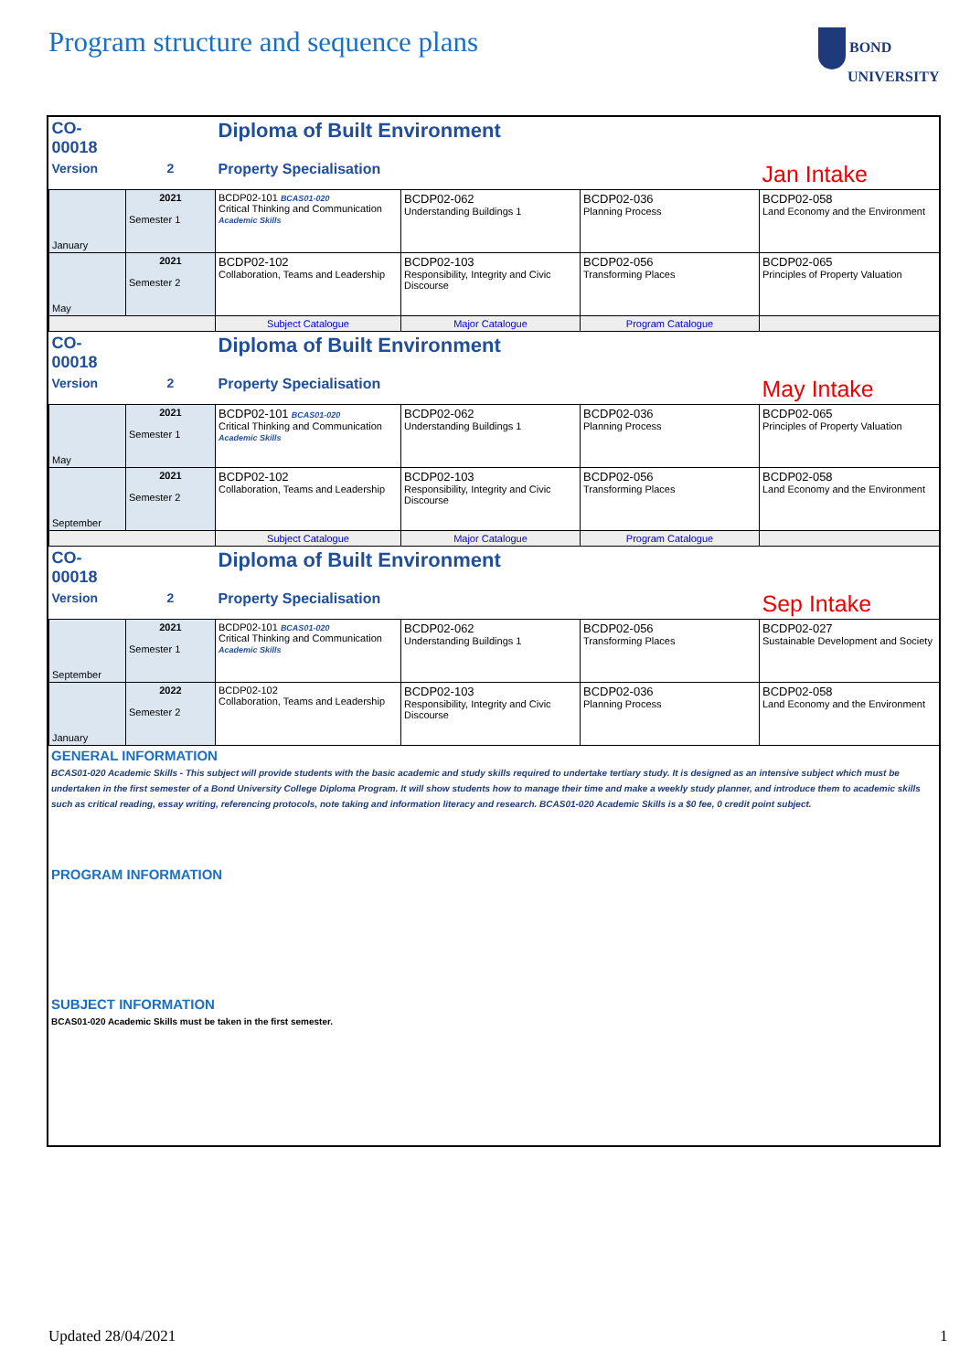Program structure and sequence plans
BOND
UNIVERSITY
| CO-00018 | | Diploma of Built Environment | | | |
| Version | 2 | Property Specialisation | | | Jan Intake |
| January | 2021 Semester 1 | BCDP02-101 BCAS01-020 Critical Thinking and Communication Academic Skills | BCDP02-062 Understanding Buildings 1 | BCDP02-036 Planning Process | BCDP02-058 Land Economy and the Environment |
| May | 2021 Semester 2 | BCDP02-102 Collaboration, Teams and Leadership | BCDP02-103 Responsibility, Integrity and Civic Discourse | BCDP02-056 Transforming Places | BCDP02-065 Principles of Property Valuation |
| | | Subject Catalogue | Major Catalogue | Program Catalogue | |
| CO-00018 | | Diploma of Built Environment | | | |
| Version | 2 | Property Specialisation | | | May Intake |
| May | 2021 Semester 1 | BCDP02-101 BCAS01-020 Critical Thinking and Communication Academic Skills | BCDP02-062 Understanding Buildings 1 | BCDP02-036 Planning Process | BCDP02-065 Principles of Property Valuation |
| September | 2021 Semester 2 | BCDP02-102 Collaboration, Teams and Leadership | BCDP02-103 Responsibility, Integrity and Civic Discourse | BCDP02-056 Transforming Places | BCDP02-058 Land Economy and the Environment |
| | | Subject Catalogue | Major Catalogue | Program Catalogue | |
| CO-00018 | | Diploma of Built Environment | | | |
| Version | 2 | Property Specialisation | | | Sep Intake |
| September | 2021 Semester 1 | BCDP02-101 BCAS01-020 Critical Thinking and Communication Academic Skills | BCDP02-062 Understanding Buildings 1 | BCDP02-056 Transforming Places | BCDP02-027 Sustainable Development and Society |
| January | 2022 Semester 2 | BCDP02-102 Collaboration, Teams and Leadership | BCDP02-103 Responsibility, Integrity and Civic Discourse | BCDP02-036 Planning Process | BCDP02-058 Land Economy and the Environment |
GENERAL INFORMATION
BCAS01-020 Academic Skills - This subject will provide students with the basic academic and study skills required to undertake tertiary study. It is designed as an intensive subject which must be undertaken in the first semester of a Bond University College Diploma Program. It will show students how to manage their time and make a weekly study planner, and introduce them to academic skills such as critical reading, essay writing, referencing protocols, note taking and information literacy and research. BCAS01-020 Academic Skills is a $0 fee, 0 credit point subject.
PROGRAM INFORMATION
SUBJECT INFORMATION
BCAS01-020 Academic Skills must be taken in the first semester.
Updated 28/04/2021 1